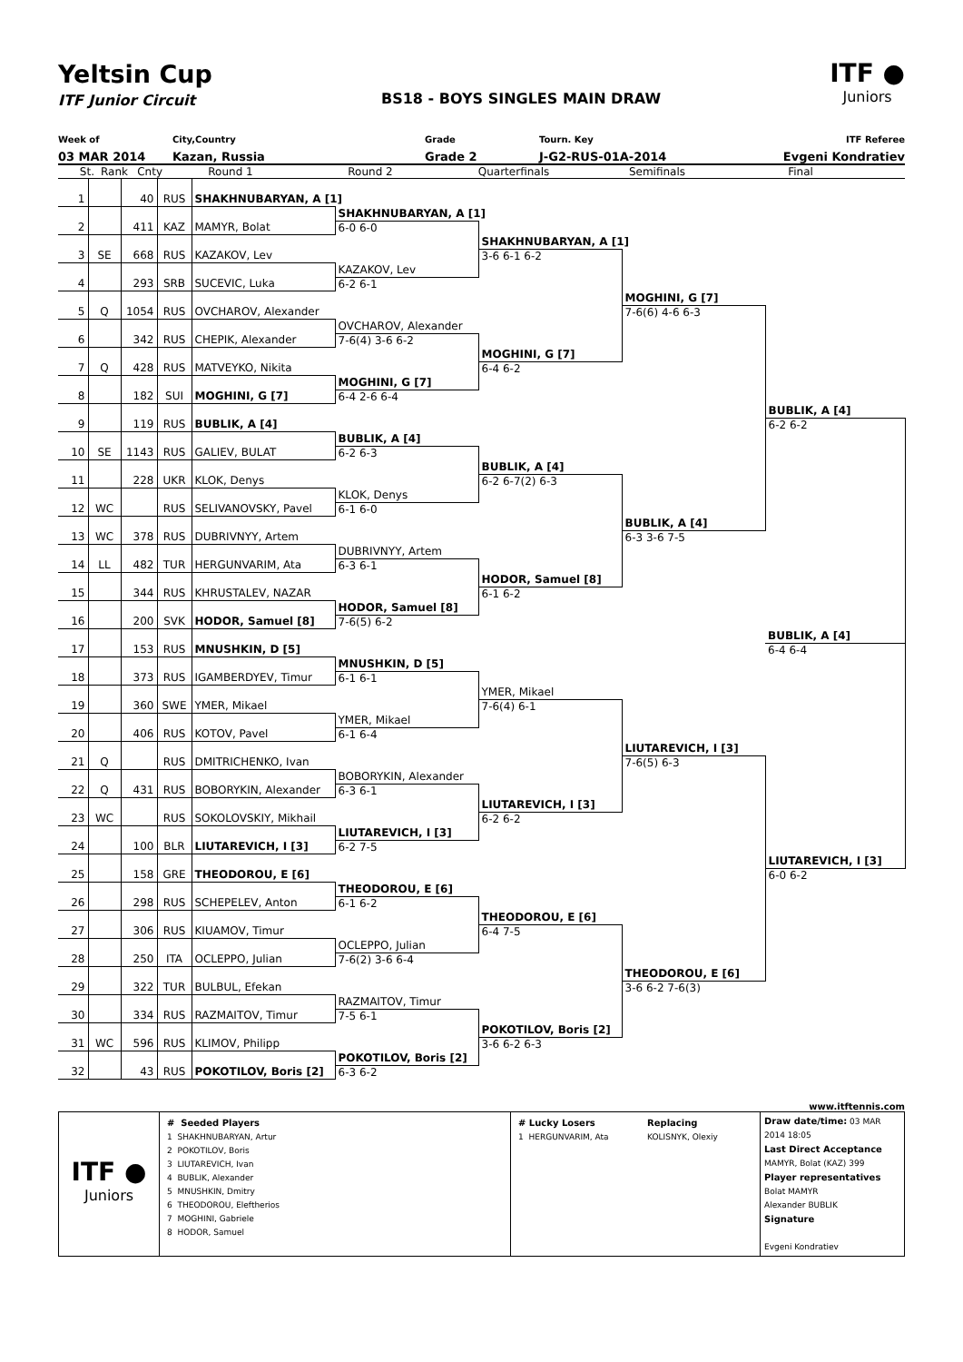Yeltsin Cup
ITF Junior Circuit
BS18 - BOYS SINGLES MAIN DRAW
ITF ●
Juniors
Week of City,Country Grade Tourn. Key ITF Referee
03 MAR 2014 Kazan, Russia Grade 2 J-G2-RUS-01A-2014 Evgeni Kondratiev
St. Rank Cnty Round 1 Round 2 Quarterfinals Semifinals Final
| 1 | | 40 | RUS | SHAKHNUBARYAN, A [1] | | | | | |
| | | | | | SHAKHNUBARYAN, A [1] | | | | |
| 2 | | 411 | KAZ | MAMYR, Bolat | 6-0 6-0 | | | | |
| | | | | | | SHAKHNUBARYAN, A [1] | | | |
| 3 | SE | 668 | RUS | KAZAKOV, Lev | | 3-6 6-1 6-2 | | | |
| | | | | | KAZAKOV, Lev | | | | |
| 4 | | 293 | SRB | SUCEVIC, Luka | 6-2 6-1 | | | | |
| | | | | | | | MOGHINI, G [7] | | |
| 5 | Q | 1054 | RUS | OVCHAROV, Alexander | | | 7-6(6) 4-6 6-3 | | |
| | | | | | OVCHAROV, Alexander | | | | |
| 6 | | 342 | RUS | CHEPIK, Alexander | 7-6(4) 3-6 6-2 | | | | |
| | | | | | | MOGHINI, G [7] | | | |
| 7 | Q | 428 | RUS | MATVEYKO, Nikita | | 6-4 6-2 | | | |
| | | | | | MOGHINI, G [7] | | | | |
| 8 | | 182 | SUI | MOGHINI, G [7] | 6-4 2-6 6-4 | | | | |
| | | | | | | | | BUBLIK, A [4] | |
| 9 | | 119 | RUS | BUBLIK, A [4] | | | | 6-2 6-2 | |
| | | | | | BUBLIK, A [4] | | | | |
| 10 | SE | 1143 | RUS | GALIEV, BULAT | 6-2 6-3 | | | | |
| | | | | | | BUBLIK, A [4] | | | |
| 11 | | 228 | UKR | KLOK, Denys | | 6-2 6-7(2) 6-3 | | | |
| | | | | | KLOK, Denys | | | | |
| 12 | WC | | RUS | SELIVANOVSKY, Pavel | 6-1 6-0 | | | | |
| | | | | | | | BUBLIK, A [4] | | |
| 13 | WC | 378 | RUS | DUBRIVNYY, Artem | | | 6-3 3-6 7-5 | | |
| | | | | | DUBRIVNYY, Artem | | | | |
| 14 | LL | 482 | TUR | HERGUNVARIM, Ata | 6-3 6-1 | | | | |
| | | | | | | HODOR, Samuel [8] | | | |
| 15 | | 344 | RUS | KHRUSTALEV, NAZAR | | 6-1 6-2 | | | |
| | | | | | HODOR, Samuel [8] | | | | |
| 16 | | 200 | SVK | HODOR, Samuel [8] | 7-6(5) 6-2 | | | | |
| | | | | | | | | BUBLIK, A [4] | |
| 17 | | 153 | RUS | MNUSHKIN, D [5] | | | | 6-4 6-4 | |
| | | | | | MNUSHKIN, D [5] | | | | |
| 18 | | 373 | RUS | IGAMBERDYEV, Timur | 6-1 6-1 | | | | |
| | | | | | | YMER, Mikael | | | |
| 19 | | 360 | SWE | YMER, Mikael | | 7-6(4) 6-1 | | | |
| | | | | | YMER, Mikael | | | | |
| 20 | | 406 | RUS | KOTOV, Pavel | 6-1 6-4 | | | | |
| | | | | | | | LIUTAREVICH, I [3] | | |
| 21 | Q | | RUS | DMITRICHENKO, Ivan | | | 7-6(5) 6-3 | | |
| | | | | | BOBORYKIN, Alexander | | | | |
| 22 | Q | 431 | RUS | BOBORYKIN, Alexander | 6-3 6-1 | | | | |
| | | | | | | LIUTAREVICH, I [3] | | | |
| 23 | WC | | RUS | SOKOLOVSKIY, Mikhail | | 6-2 6-2 | | | |
| | | | | | LIUTAREVICH, I [3] | | | | |
| 24 | | 100 | BLR | LIUTAREVICH, I [3] | 6-2 7-5 | | | | |
| | | | | | | | | LIUTAREVICH, I [3] | |
| 25 | | 158 | GRE | THEODOROU, E [6] | | | | 6-0 6-2 | |
| | | | | | THEODOROU, E [6] | | | | |
| 26 | | 298 | RUS | SCHEPELEV, Anton | 6-1 6-2 | | | | |
| | | | | | | THEODOROU, E [6] | | | |
| 27 | | 306 | RUS | KIUAMOV, Timur | | 6-4 7-5 | | | |
| | | | | | OCLEPPO, Julian | | | | |
| 28 | | 250 | ITA | OCLEPPO, Julian | 7-6(2) 3-6 6-4 | | | | |
| | | | | | | | THEODOROU, E [6] | | |
| 29 | | 322 | TUR | BULBUL, Efekan | | | 3-6 6-2 7-6(3) | | |
| | | | | | RAZMAITOV, Timur | | | | |
| 30 | | 334 | RUS | RAZMAITOV, Timur | 7-5 6-1 | | | | |
| | | | | | | POKOTILOV, Boris [2] | | | |
| 31 | WC | 596 | RUS | KLIMOV, Philipp | | 3-6 6-2 6-3 | | | |
| | | | | | POKOTILOV, Boris [2] | | | | |
| 32 | | 43 | RUS | POKOTILOV, Boris [2] | 6-3 6-2 | | | | |
www.itftennis.com
| ITF ● Juniors | # Seeded Players 1 SHAKHNUBARYAN, Artur 2 POKOTILOV, Boris 3 LIUTAREVICH, Ivan 4 BUBLIK, Alexander 5 MNUSHKIN, Dmitry 6 THEODOROU, Eleftherios 7 MOGHINI, Gabriele 8 HODOR, Samuel | # Lucky Losers 1 HERGUNVARIM, Ata | Replacing KOLISNYK, Olexiy | Draw date/time: 03 MAR 2014 18:05 Last Direct Acceptance MAMYR, Bolat (KAZ) 399 Player representatives Bolat MAMYR Alexander BUBLIK Signature Evgeni Kondratiev |